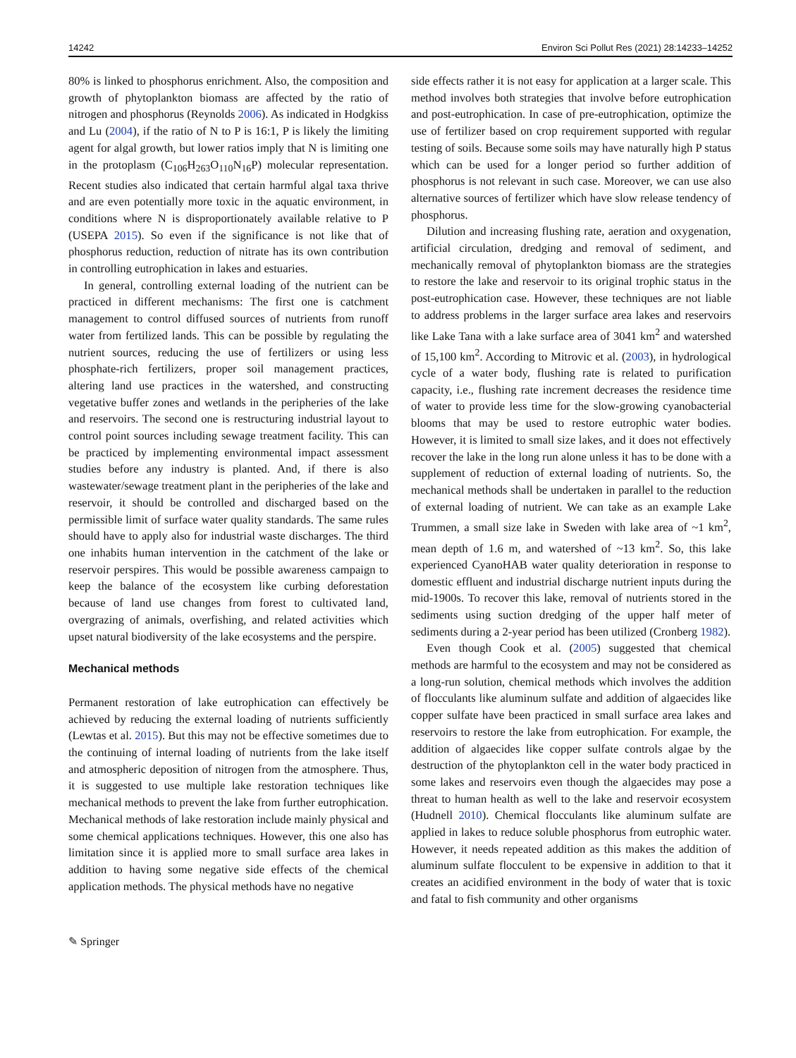14242 Environ Sci Pollut Res (2021) 28:14233–14252
80% is linked to phosphorus enrichment. Also, the composition and growth of phytoplankton biomass are affected by the ratio of nitrogen and phosphorus (Reynolds 2006). As indicated in Hodgkiss and Lu (2004), if the ratio of N to P is 16:1, P is likely the limiting agent for algal growth, but lower ratios imply that N is limiting one in the protoplasm (C<sub>106</sub>H<sub>263</sub>O<sub>110</sub>N<sub>16</sub>P) molecular representation. Recent studies also indicated that certain harmful algal taxa thrive and are even potentially more toxic in the aquatic environment, in conditions where N is disproportionately available relative to P (USEPA 2015). So even if the significance is not like that of phosphorus reduction, reduction of nitrate has its own contribution in controlling eutrophication in lakes and estuaries.
In general, controlling external loading of the nutrient can be practiced in different mechanisms: The first one is catchment management to control diffused sources of nutrients from runoff water from fertilized lands. This can be possible by regulating the nutrient sources, reducing the use of fertilizers or using less phosphate-rich fertilizers, proper soil management practices, altering land use practices in the watershed, and constructing vegetative buffer zones and wetlands in the peripheries of the lake and reservoirs. The second one is restructuring industrial layout to control point sources including sewage treatment facility. This can be practiced by implementing environmental impact assessment studies before any industry is planted. And, if there is also wastewater/sewage treatment plant in the peripheries of the lake and reservoir, it should be controlled and discharged based on the permissible limit of surface water quality standards. The same rules should have to apply also for industrial waste discharges. The third one inhabits human intervention in the catchment of the lake or reservoir perspires. This would be possible awareness campaign to keep the balance of the ecosystem like curbing deforestation because of land use changes from forest to cultivated land, overgrazing of animals, overfishing, and related activities which upset natural biodiversity of the lake ecosystems and the perspire.
Mechanical methods
Permanent restoration of lake eutrophication can effectively be achieved by reducing the external loading of nutrients sufficiently (Lewtas et al. 2015). But this may not be effective sometimes due to the continuing of internal loading of nutrients from the lake itself and atmospheric deposition of nitrogen from the atmosphere. Thus, it is suggested to use multiple lake restoration techniques like mechanical methods to prevent the lake from further eutrophication. Mechanical methods of lake restoration include mainly physical and some chemical applications techniques. However, this one also has limitation since it is applied more to small surface area lakes in addition to having some negative side effects of the chemical application methods. The physical methods have no negative
side effects rather it is not easy for application at a larger scale. This method involves both strategies that involve before eutrophication and post-eutrophication. In case of pre-eutrophication, optimize the use of fertilizer based on crop requirement supported with regular testing of soils. Because some soils may have naturally high P status which can be used for a longer period so further addition of phosphorus is not relevant in such case. Moreover, we can use also alternative sources of fertilizer which have slow release tendency of phosphorus.
Dilution and increasing flushing rate, aeration and oxygenation, artificial circulation, dredging and removal of sediment, and mechanically removal of phytoplankton biomass are the strategies to restore the lake and reservoir to its original trophic status in the post-eutrophication case. However, these techniques are not liable to address problems in the larger surface area lakes and reservoirs like Lake Tana with a lake surface area of 3041 km<sup>2</sup> and watershed of 15,100 km<sup>2</sup>. According to Mitrovic et al. (2003), in hydrological cycle of a water body, flushing rate is related to purification capacity, i.e., flushing rate increment decreases the residence time of water to provide less time for the slow-growing cyanobacterial blooms that may be used to restore eutrophic water bodies. However, it is limited to small size lakes, and it does not effectively recover the lake in the long run alone unless it has to be done with a supplement of reduction of external loading of nutrients. So, the mechanical methods shall be undertaken in parallel to the reduction of external loading of nutrient. We can take as an example Lake Trummen, a small size lake in Sweden with lake area of ~1 km<sup>2</sup>, mean depth of 1.6 m, and watershed of ~13 km<sup>2</sup>. So, this lake experienced CyanoHAB water quality deterioration in response to domestic effluent and industrial discharge nutrient inputs during the mid-1900s. To recover this lake, removal of nutrients stored in the sediments using suction dredging of the upper half meter of sediments during a 2-year period has been utilized (Cronberg 1982).
Even though Cook et al. (2005) suggested that chemical methods are harmful to the ecosystem and may not be considered as a long-run solution, chemical methods which involves the addition of flocculants like aluminum sulfate and addition of algaecides like copper sulfate have been practiced in small surface area lakes and reservoirs to restore the lake from eutrophication. For example, the addition of algaecides like copper sulfate controls algae by the destruction of the phytoplankton cell in the water body practiced in some lakes and reservoirs even though the algaecides may pose a threat to human health as well to the lake and reservoir ecosystem (Hudnell 2010). Chemical flocculants like aluminum sulfate are applied in lakes to reduce soluble phosphorus from eutrophic water. However, it needs repeated addition as this makes the addition of aluminum sulfate flocculent to be expensive in addition to that it creates an acidified environment in the body of water that is toxic and fatal to fish community and other organisms
✎ Springer